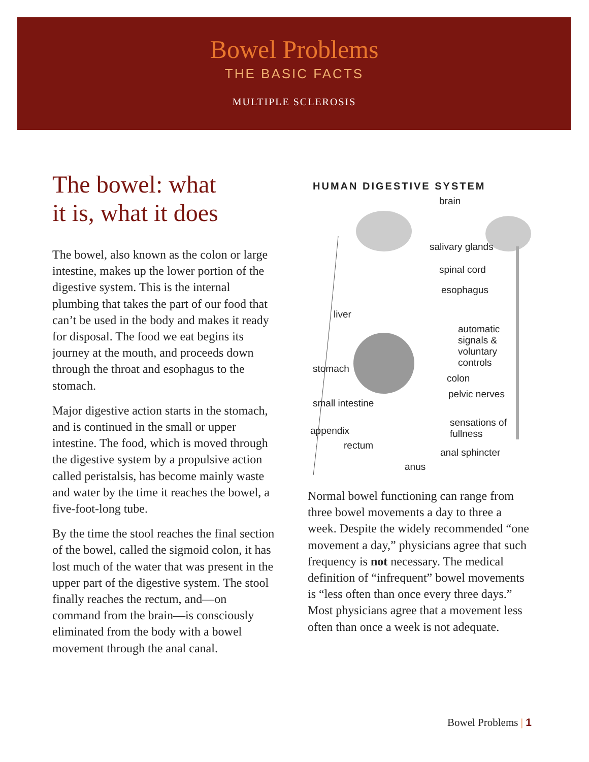Bowel Problems
THE BASIC FACTS
MULTIPLE SCLEROSIS
The bowel: what
it is, what it does
The bowel, also known as the colon or large intestine, makes up the lower portion of the digestive system. This is the internal plumbing that takes the part of our food that can’t be used in the body and makes it ready for disposal. The food we eat begins its journey at the mouth, and proceeds down through the throat and esophagus to the stomach.
Major digestive action starts in the stomach, and is continued in the small or upper intestine. The food, which is moved through the digestive system by a propulsive action called peristalsis, has become mainly waste and water by the time it reaches the bowel, a five-foot-long tube.
By the time the stool reaches the final section of the bowel, called the sigmoid colon, it has lost much of the water that was present in the upper part of the digestive system. The stool finally reaches the rectum, and—on command from the brain—is consciously eliminated from the body with a bowel movement through the anal canal.
HUMAN DIGESTIVE SYSTEM
brain
salivary glands
spinal cord
esophagus
liver
automatic signals & voluntary controls
stomach
colon
small intestine
pelvic nerves
sensations of fullness
appendix
rectum
anal sphincter
anus
Normal bowel functioning can range from three bowel movements a day to three a week. Despite the widely recommended “one movement a day,” physicians agree that such frequency is not necessary. The medical definition of “infrequent” bowel movements is “less often than once every three days.” Most physicians agree that a movement less often than once a week is not adequate.
Bowel Problems | 1